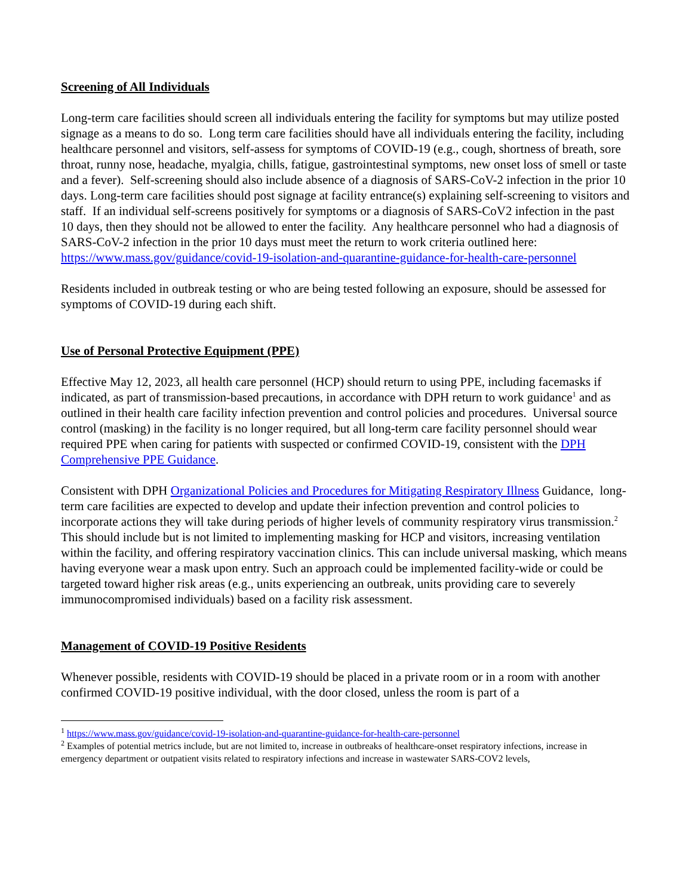Screening of All Individuals
Long-term care facilities should screen all individuals entering the facility for symptoms but may utilize posted signage as a means to do so. Long term care facilities should have all individuals entering the facility, including healthcare personnel and visitors, self-assess for symptoms of COVID-19 (e.g., cough, shortness of breath, sore throat, runny nose, headache, myalgia, chills, fatigue, gastrointestinal symptoms, new onset loss of smell or taste and a fever). Self-screening should also include absence of a diagnosis of SARS-CoV-2 infection in the prior 10 days. Long-term care facilities should post signage at facility entrance(s) explaining self-screening to visitors and staff. If an individual self-screens positively for symptoms or a diagnosis of SARS-CoV2 infection in the past 10 days, then they should not be allowed to enter the facility. Any healthcare personnel who had a diagnosis of SARS-CoV-2 infection in the prior 10 days must meet the return to work criteria outlined here: https://www.mass.gov/guidance/covid-19-isolation-and-quarantine-guidance-for-health-care-personnel
Residents included in outbreak testing or who are being tested following an exposure, should be assessed for symptoms of COVID-19 during each shift.
Use of Personal Protective Equipment (PPE)
Effective May 12, 2023, all health care personnel (HCP) should return to using PPE, including facemasks if indicated, as part of transmission-based precautions, in accordance with DPH return to work guidance<sup>1</sup> and as outlined in their health care facility infection prevention and control policies and procedures. Universal source control (masking) in the facility is no longer required, but all long-term care facility personnel should wear required PPE when caring for patients with suspected or confirmed COVID-19, consistent with the DPH Comprehensive PPE Guidance.
Consistent with DPH Organizational Policies and Procedures for Mitigating Respiratory Illness Guidance, long-term care facilities are expected to develop and update their infection prevention and control policies to incorporate actions they will take during periods of higher levels of community respiratory virus transmission.<sup>2</sup> This should include but is not limited to implementing masking for HCP and visitors, increasing ventilation within the facility, and offering respiratory vaccination clinics. This can include universal masking, which means having everyone wear a mask upon entry. Such an approach could be implemented facility-wide or could be targeted toward higher risk areas (e.g., units experiencing an outbreak, units providing care to severely immunocompromised individuals) based on a facility risk assessment.
Management of COVID-19 Positive Residents
Whenever possible, residents with COVID-19 should be placed in a private room or in a room with another confirmed COVID-19 positive individual, with the door closed, unless the room is part of a
<sup>1</sup> https://www.mass.gov/guidance/covid-19-isolation-and-quarantine-guidance-for-health-care-personnel
<sup>2</sup> Examples of potential metrics include, but are not limited to, increase in outbreaks of healthcare-onset respiratory infections, increase in emergency department or outpatient visits related to respiratory infections and increase in wastewater SARS-COV2 levels,